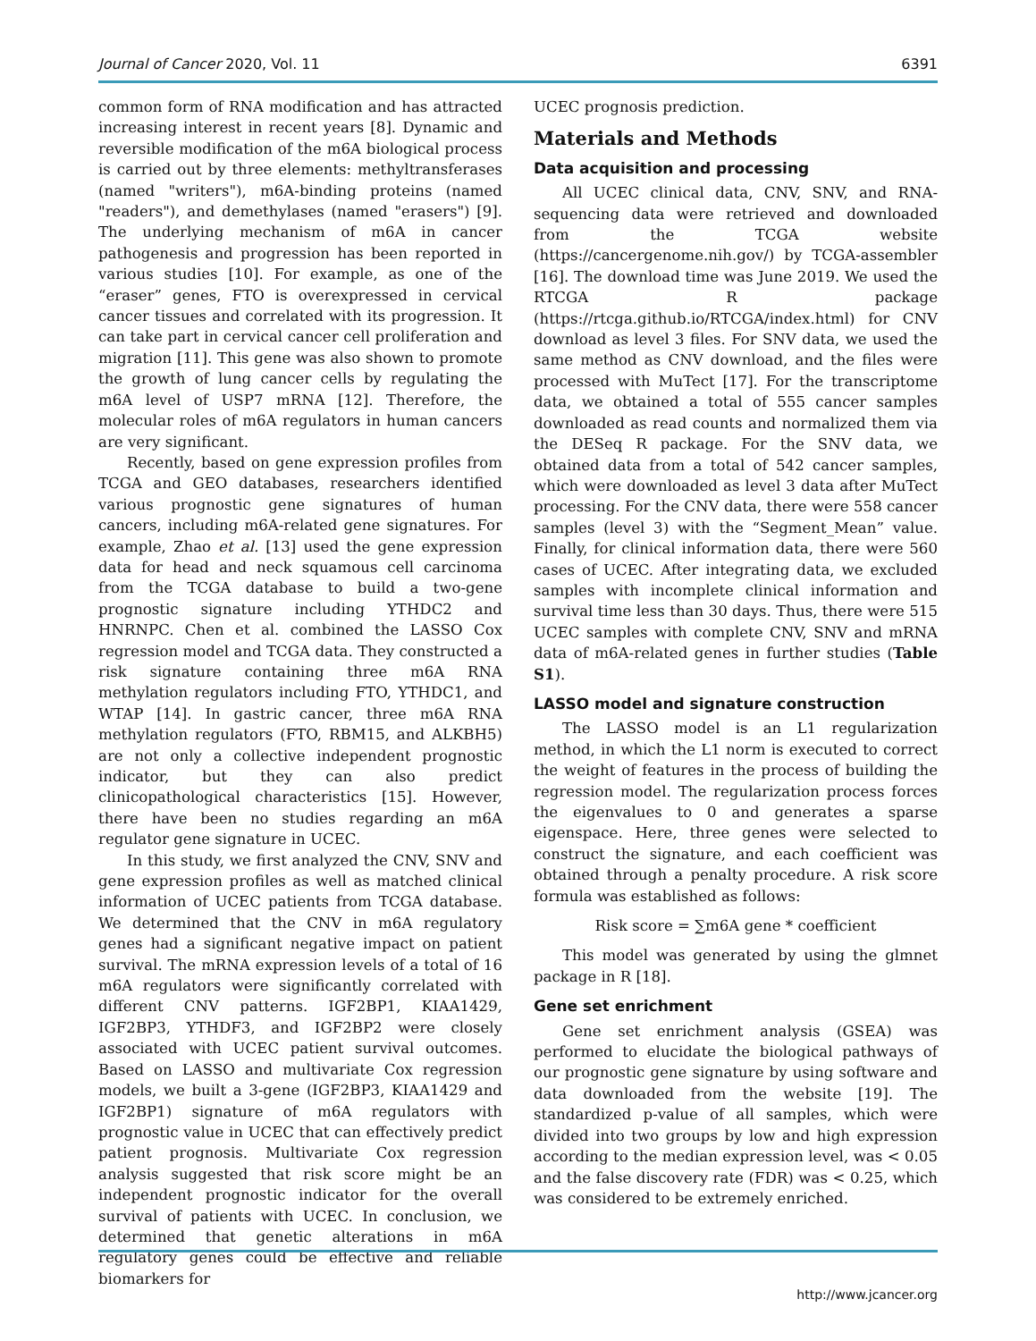Journal of Cancer 2020, Vol. 11 6391
common form of RNA modification and has attracted increasing interest in recent years [8]. Dynamic and reversible modification of the m6A biological process is carried out by three elements: methyltransferases (named "writers"), m6A-binding proteins (named "readers"), and demethylases (named "erasers") [9]. The underlying mechanism of m6A in cancer pathogenesis and progression has been reported in various studies [10]. For example, as one of the “eraser” genes, FTO is overexpressed in cervical cancer tissues and correlated with its progression. It can take part in cervical cancer cell proliferation and migration [11]. This gene was also shown to promote the growth of lung cancer cells by regulating the m6A level of USP7 mRNA [12]. Therefore, the molecular roles of m6A regulators in human cancers are very significant.
Recently, based on gene expression profiles from TCGA and GEO databases, researchers identified various prognostic gene signatures of human cancers, including m6A-related gene signatures. For example, Zhao et al. [13] used the gene expression data for head and neck squamous cell carcinoma from the TCGA database to build a two-gene prognostic signature including YTHDC2 and HNRNPC. Chen et al. combined the LASSO Cox regression model and TCGA data. They constructed a risk signature containing three m6A RNA methylation regulators including FTO, YTHDC1, and WTAP [14]. In gastric cancer, three m6A RNA methylation regulators (FTO, RBM15, and ALKBH5) are not only a collective independent prognostic indicator, but they can also predict clinicopathological characteristics [15]. However, there have been no studies regarding an m6A regulator gene signature in UCEC.
In this study, we first analyzed the CNV, SNV and gene expression profiles as well as matched clinical information of UCEC patients from TCGA database. We determined that the CNV in m6A regulatory genes had a significant negative impact on patient survival. The mRNA expression levels of a total of 16 m6A regulators were significantly correlated with different CNV patterns. IGF2BP1, KIAA1429, IGF2BP3, YTHDF3, and IGF2BP2 were closely associated with UCEC patient survival outcomes. Based on LASSO and multivariate Cox regression models, we built a 3-gene (IGF2BP3, KIAA1429 and IGF2BP1) signature of m6A regulators with prognostic value in UCEC that can effectively predict patient prognosis. Multivariate Cox regression analysis suggested that risk score might be an independent prognostic indicator for the overall survival of patients with UCEC. In conclusion, we determined that genetic alterations in m6A regulatory genes could be effective and reliable biomarkers for
UCEC prognosis prediction.
Materials and Methods
Data acquisition and processing
All UCEC clinical data, CNV, SNV, and RNA-sequencing data were retrieved and downloaded from the TCGA website (https://cancergenome.nih.gov/) by TCGA-assembler [16]. The download time was June 2019. We used the RTCGA R package (https://rtcga.github.io/RTCGA/index.html) for CNV download as level 3 files. For SNV data, we used the same method as CNV download, and the files were processed with MuTect [17]. For the transcriptome data, we obtained a total of 555 cancer samples downloaded as read counts and normalized them via the DESeq R package. For the SNV data, we obtained data from a total of 542 cancer samples, which were downloaded as level 3 data after MuTect processing. For the CNV data, there were 558 cancer samples (level 3) with the “Segment_Mean” value. Finally, for clinical information data, there were 560 cases of UCEC. After integrating data, we excluded samples with incomplete clinical information and survival time less than 30 days. Thus, there were 515 UCEC samples with complete CNV, SNV and mRNA data of m6A-related genes in further studies (Table S1).
LASSO model and signature construction
The LASSO model is an L1 regularization method, in which the L1 norm is executed to correct the weight of features in the process of building the regression model. The regularization process forces the eigenvalues to 0 and generates a sparse eigenspace. Here, three genes were selected to construct the signature, and each coefficient was obtained through a penalty procedure. A risk score formula was established as follows:
Risk score = ∑m6A gene * coefficient
This model was generated by using the glmnet package in R [18].
Gene set enrichment
Gene set enrichment analysis (GSEA) was performed to elucidate the biological pathways of our prognostic gene signature by using software and data downloaded from the website [19]. The standardized p-value of all samples, which were divided into two groups by low and high expression according to the median expression level, was < 0.05 and the false discovery rate (FDR) was < 0.25, which was considered to be extremely enriched.
http://www.jcancer.org